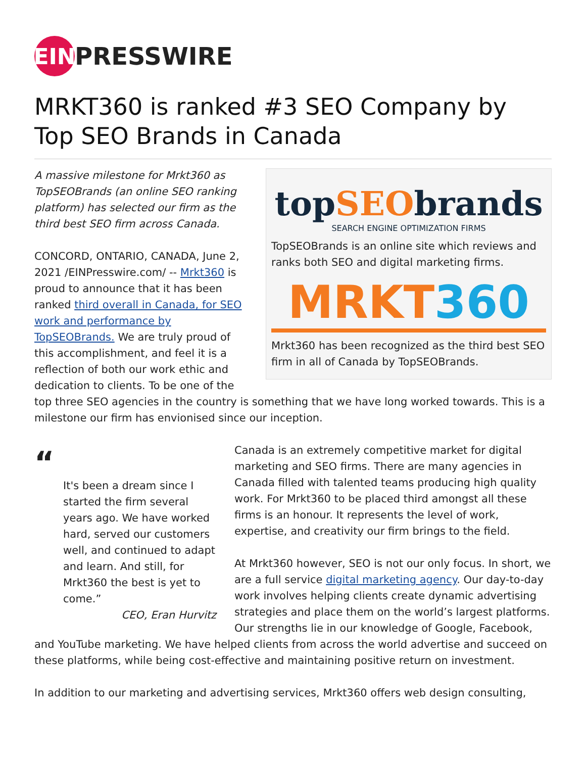EIN
PRESSWIRE
MRKT360 is ranked #3 SEO Company by Top SEO Brands in Canada
topSEObrands
SEARCH ENGINE OPTIMIZATION FIRMS
TopSEOBrands is an online site which reviews and ranks both SEO and digital marketing firms.
MRKT 360
Mrkt360 has been recognized as the third best SEO firm in all of Canada by TopSEOBrands.
A massive milestone for Mrkt360 as TopSEOBrands (an online SEO ranking platform) has selected our firm as the third best SEO firm across Canada.
CONCORD, ONTARIO, CANADA, June 2, 2021 /EINPresswire.com/ -- Mrkt360 is proud to announce that it has been ranked third overall in Canada, for SEO work and performance by TopSEOBrands. We are truly proud of this accomplishment, and feel it is a reflection of both our work ethic and dedication to clients. To be one of the top three SEO agencies in the country is something that we have long worked towards. This is a milestone our firm has envionised since our inception.
“
It's been a dream since I started the firm several years ago. We have worked hard, served our customers well, and continued to adapt and learn. And still, for Mrkt360 the best is yet to come.”
CEO, Eran Hurvitz
Canada is an extremely competitive market for digital marketing and SEO firms. There are many agencies in Canada filled with talented teams producing high quality work. For Mrkt360 to be placed third amongst all these firms is an honour. It represents the level of work, expertise, and creativity our firm brings to the field.
At Mrkt360 however, SEO is not our only focus. In short, we are a full service digital marketing agency. Our day-to-day work involves helping clients create dynamic advertising strategies and place them on the world’s largest platforms. Our strengths lie in our knowledge of Google, Facebook, and YouTube marketing. We have helped clients from across the world advertise and succeed on these platforms, while being cost-effective and maintaining positive return on investment.
In addition to our marketing and advertising services, Mrkt360 offers web design consulting,